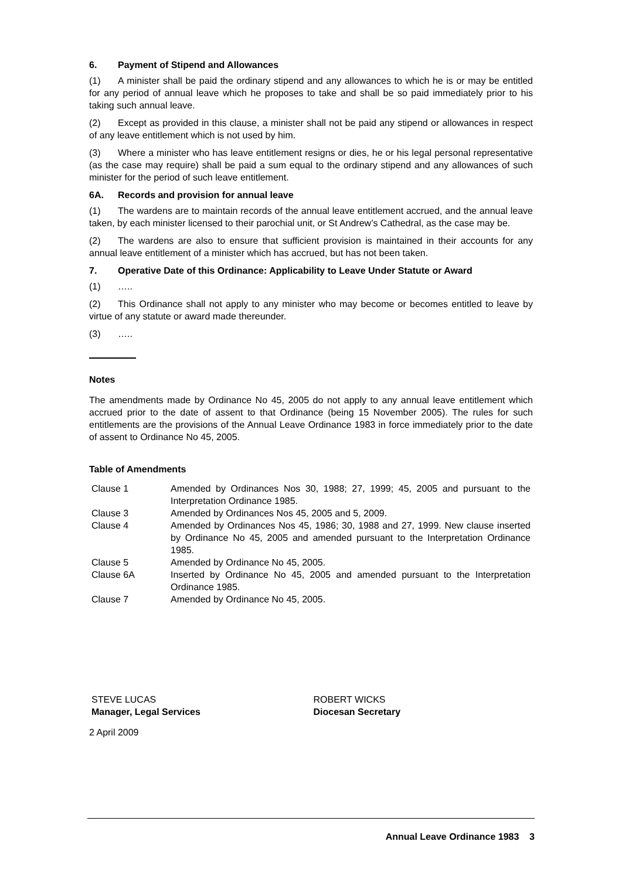6. Payment of Stipend and Allowances
(1) A minister shall be paid the ordinary stipend and any allowances to which he is or may be entitled for any period of annual leave which he proposes to take and shall be so paid immediately prior to his taking such annual leave.
(2) Except as provided in this clause, a minister shall not be paid any stipend or allowances in respect of any leave entitlement which is not used by him.
(3) Where a minister who has leave entitlement resigns or dies, he or his legal personal representative (as the case may require) shall be paid a sum equal to the ordinary stipend and any allowances of such minister for the period of such leave entitlement.
6A. Records and provision for annual leave
(1) The wardens are to maintain records of the annual leave entitlement accrued, and the annual leave taken, by each minister licensed to their parochial unit, or St Andrew’s Cathedral, as the case may be.
(2) The wardens are also to ensure that sufficient provision is maintained in their accounts for any annual leave entitlement of a minister which has accrued, but has not been taken.
7. Operative Date of this Ordinance: Applicability to Leave Under Statute or Award
(1) …..
(2) This Ordinance shall not apply to any minister who may become or becomes entitled to leave by virtue of any statute or award made thereunder.
(3) …..
Notes
The amendments made by Ordinance No 45, 2005 do not apply to any annual leave entitlement which accrued prior to the date of assent to that Ordinance (being 15 November 2005). The rules for such entitlements are the provisions of the Annual Leave Ordinance 1983 in force immediately prior to the date of assent to Ordinance No 45, 2005.
Table of Amendments
| Clause 1 | Amended by Ordinances Nos 30, 1988; 27, 1999; 45, 2005 and pursuant to the Interpretation Ordinance 1985. |
| Clause 3 | Amended by Ordinances Nos 45, 2005 and 5, 2009. |
| Clause 4 | Amended by Ordinances Nos 45, 1986; 30, 1988 and 27, 1999. New clause inserted by Ordinance No 45, 2005 and amended pursuant to the Interpretation Ordinance 1985. |
| Clause 5 | Amended by Ordinance No 45, 2005. |
| Clause 6A | Inserted by Ordinance No 45, 2005 and amended pursuant to the Interpretation Ordinance 1985. |
| Clause 7 | Amended by Ordinance No 45, 2005. |
STEVE LUCAS
Manager, Legal Services
ROBERT WICKS
Diocesan Secretary
2 April 2009
Annual Leave Ordinance 1983 3